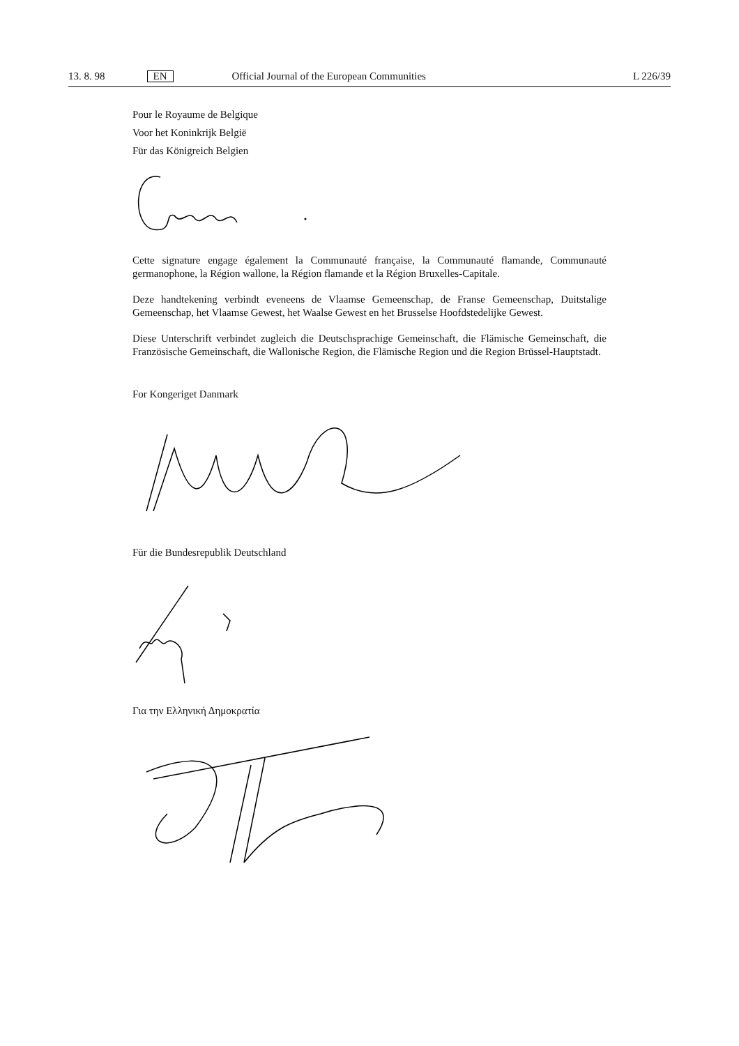13. 8. 98 EN Official Journal of the European Communities L 226/39
Pour le Royaume de Belgique
Voor het Koninkrijk België
Für das Königreich Belgien
Cette signature engage également la Communauté française, la Communauté flamande, Communauté germanophone, la Région wallone, la Région flamande et la Région Bruxelles-Capitale.
Deze handtekening verbindt eveneens de Vlaamse Gemeenschap, de Franse Gemeenschap, Duitstalige Gemeenschap, het Vlaamse Gewest, het Waalse Gewest en het Brusselse Hoofdstedelijke Gewest.
Diese Unterschrift verbindet zugleich die Deutschsprachige Gemeinschaft, die Flämische Gemeinschaft, die Französische Gemeinschaft, die Wallonische Region, die Flämische Region und die Region Brüssel-Hauptstadt.
For Kongeriget Danmark
Für die Bundesrepublik Deutschland
Για την Ελληνική Δημοκρατία